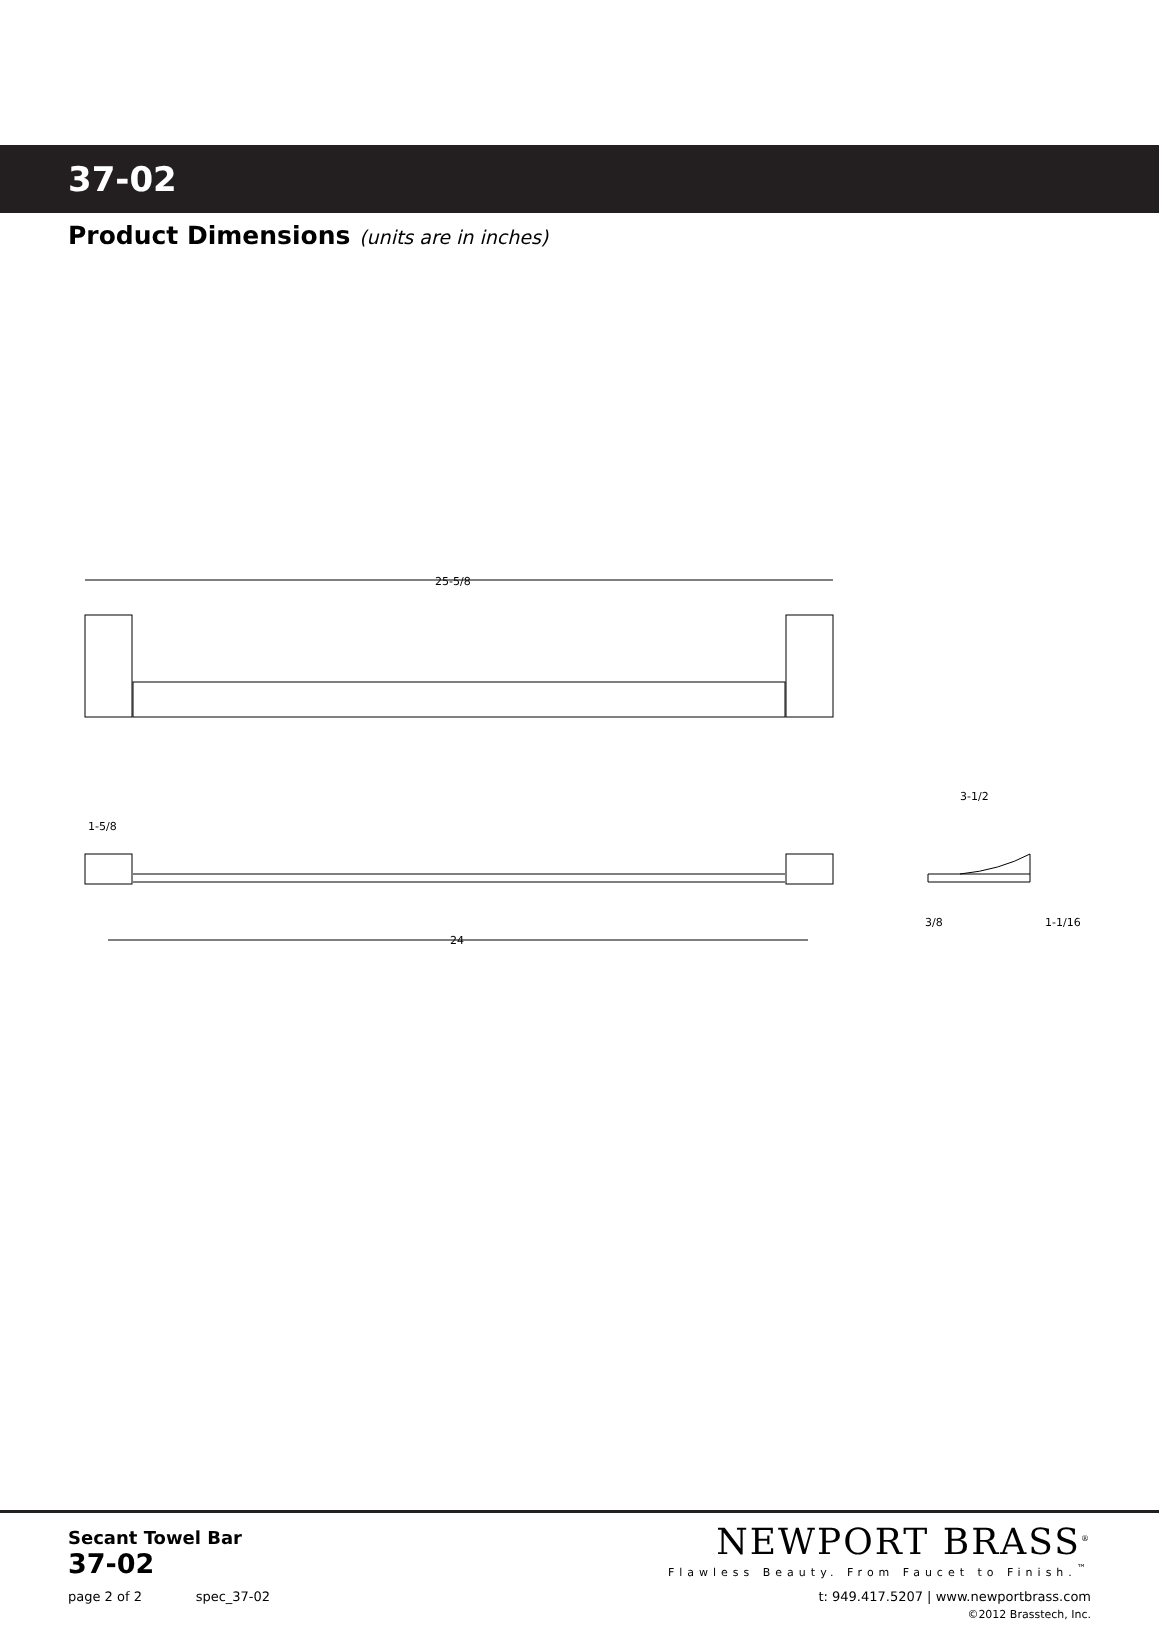37-02
Product Dimensions (units are in inches)
25-5/8
24
1-5/8
3-1/2
3/8
1-1/16
Secant Towel Bar
37-02
page 2 of 2 spec_37-02
NEWPORT BRASS<sup>®</sup>
Flawless Beauty. From Faucet to Finish.<sup>™</sup>
t: 949.417.5207 | www.newportbrass.com
©2012 Brasstech, Inc.